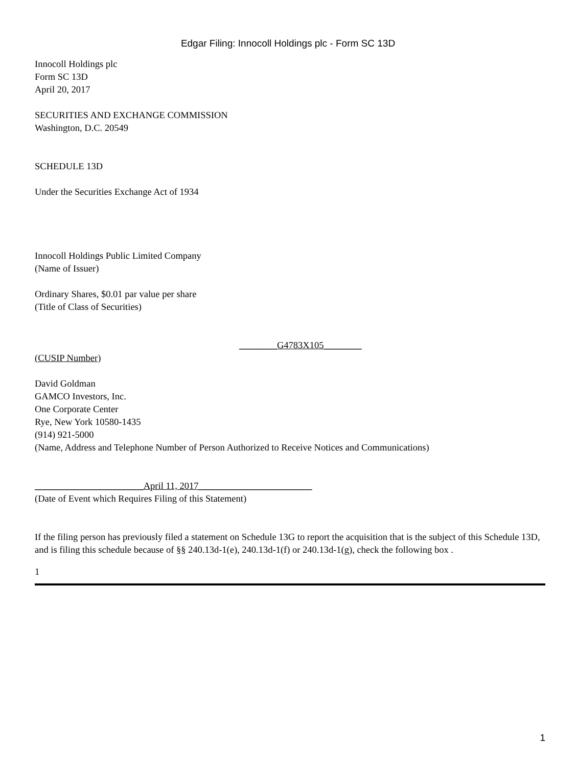Edgar Filing: Innocoll Holdings plc - Form SC 13D
Innocoll Holdings plc
Form SC 13D
April 20, 2017
SECURITIES AND EXCHANGE COMMISSION
Washington, D.C. 20549
SCHEDULE 13D
Under the Securities Exchange Act of 1934
Innocoll Holdings Public Limited Company
(Name of Issuer)
Ordinary Shares, $0.01 par value per share
(Title of Class of Securities)
________G4783X105________
(CUSIP Number)
David Goldman
GAMCO Investors, Inc.
One Corporate Center
Rye, New York 10580-1435
(914) 921-5000
(Name, Address and Telephone Number of Person Authorized to Receive Notices and Communications)
_______________________April 11, 2017________________________
(Date of Event which Requires Filing of this Statement)
If the filing person has previously filed a statement on Schedule 13G to report the acquisition that is the subject of this Schedule 13D, and is filing this schedule because of §§ 240.13d-1(e), 240.13d-1(f) or 240.13d-1(g), check the following box .
1
1